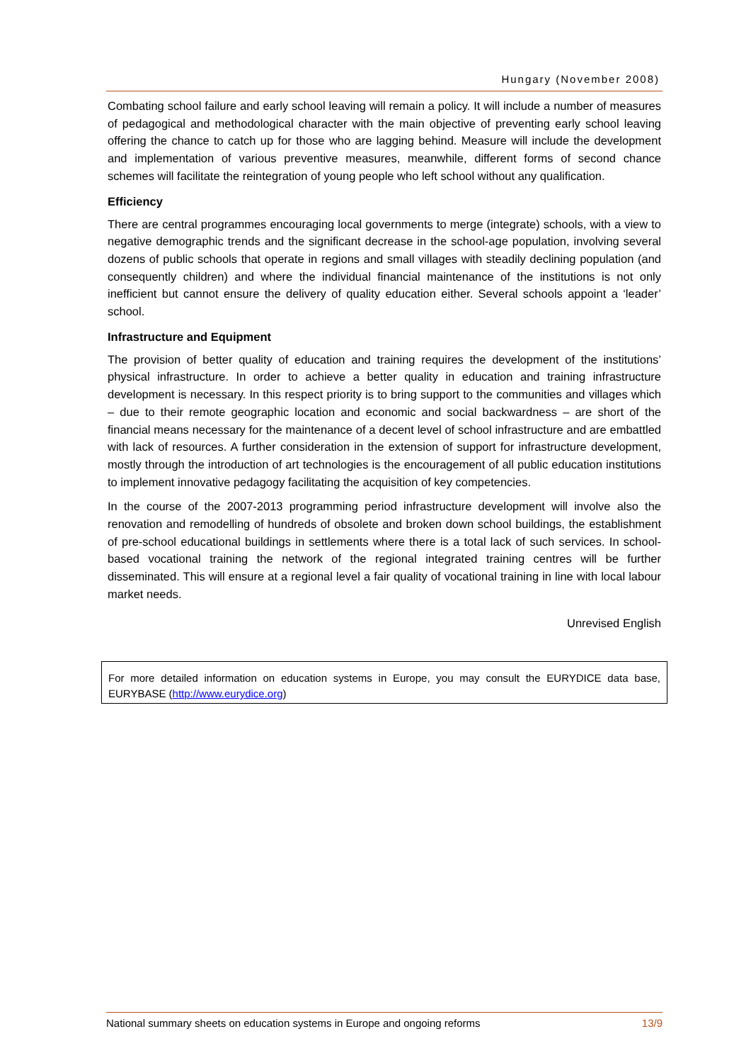Hungary (November 2008)
Combating school failure and early school leaving will remain a policy. It will include a number of measures of pedagogical and methodological character with the main objective of preventing early school leaving offering the chance to catch up for those who are lagging behind. Measure will include the development and implementation of various preventive measures, meanwhile, different forms of second chance schemes will facilitate the reintegration of young people who left school without any qualification.
Efficiency
There are central programmes encouraging local governments to merge (integrate) schools, with a view to negative demographic trends and the significant decrease in the school-age population, involving several dozens of public schools that operate in regions and small villages with steadily declining population (and consequently children) and where the individual financial maintenance of the institutions is not only inefficient but cannot ensure the delivery of quality education either. Several schools appoint a ‘leader’ school.
Infrastructure and Equipment
The provision of better quality of education and training requires the development of the institutions’ physical infrastructure. In order to achieve a better quality in education and training infrastructure development is necessary. In this respect priority is to bring support to the communities and villages which – due to their remote geographic location and economic and social backwardness – are short of the financial means necessary for the maintenance of a decent level of school infrastructure and are embattled with lack of resources. A further consideration in the extension of support for infrastructure development, mostly through the introduction of art technologies is the encouragement of all public education institutions to implement innovative pedagogy facilitating the acquisition of key competencies.
In the course of the 2007-2013 programming period infrastructure development will involve also the renovation and remodelling of hundreds of obsolete and broken down school buildings, the establishment of pre-school educational buildings in settlements where there is a total lack of such services. In school-based vocational training the network of the regional integrated training centres will be further disseminated. This will ensure at a regional level a fair quality of vocational training in line with local labour market needs.
Unrevised English
For more detailed information on education systems in Europe, you may consult the EURYDICE data base, EURYBASE (http://www.eurydice.org)
National summary sheets on education systems in Europe and ongoing reforms 13/9